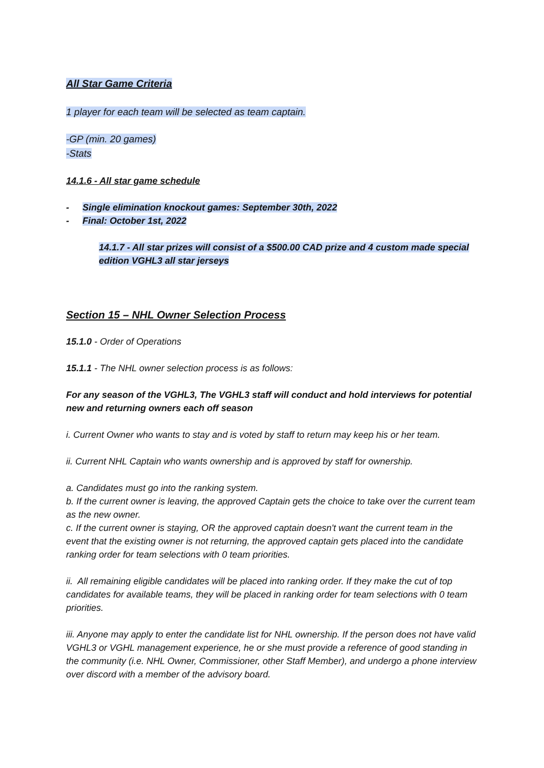All Star Game Criteria
1 player for each team will be selected as team captain.
-GP (min. 20 games)
-Stats
14.1.6 - All star game schedule
- Single elimination knockout games: September 30th, 2022
- Final: October 1st, 2022
14.1.7 - All star prizes will consist of a $500.00 CAD prize and 4 custom made special edition VGHL3 all star jerseys
Section 15 – NHL Owner Selection Process
15.1.0 - Order of Operations
15.1.1 - The NHL owner selection process is as follows:
For any season of the VGHL3, The VGHL3 staff will conduct and hold interviews for potential new and returning owners each off season
i. Current Owner who wants to stay and is voted by staff to return may keep his or her team.
ii. Current NHL Captain who wants ownership and is approved by staff for ownership.
a. Candidates must go into the ranking system.
b. If the current owner is leaving, the approved Captain gets the choice to take over the current team as the new owner.
c. If the current owner is staying, OR the approved captain doesn't want the current team in the event that the existing owner is not returning, the approved captain gets placed into the candidate ranking order for team selections with 0 team priorities.
ii. All remaining eligible candidates will be placed into ranking order. If they make the cut of top candidates for available teams, they will be placed in ranking order for team selections with 0 team priorities.
iii. Anyone may apply to enter the candidate list for NHL ownership. If the person does not have valid VGHL3 or VGHL management experience, he or she must provide a reference of good standing in the community (i.e. NHL Owner, Commissioner, other Staff Member), and undergo a phone interview over discord with a member of the advisory board.